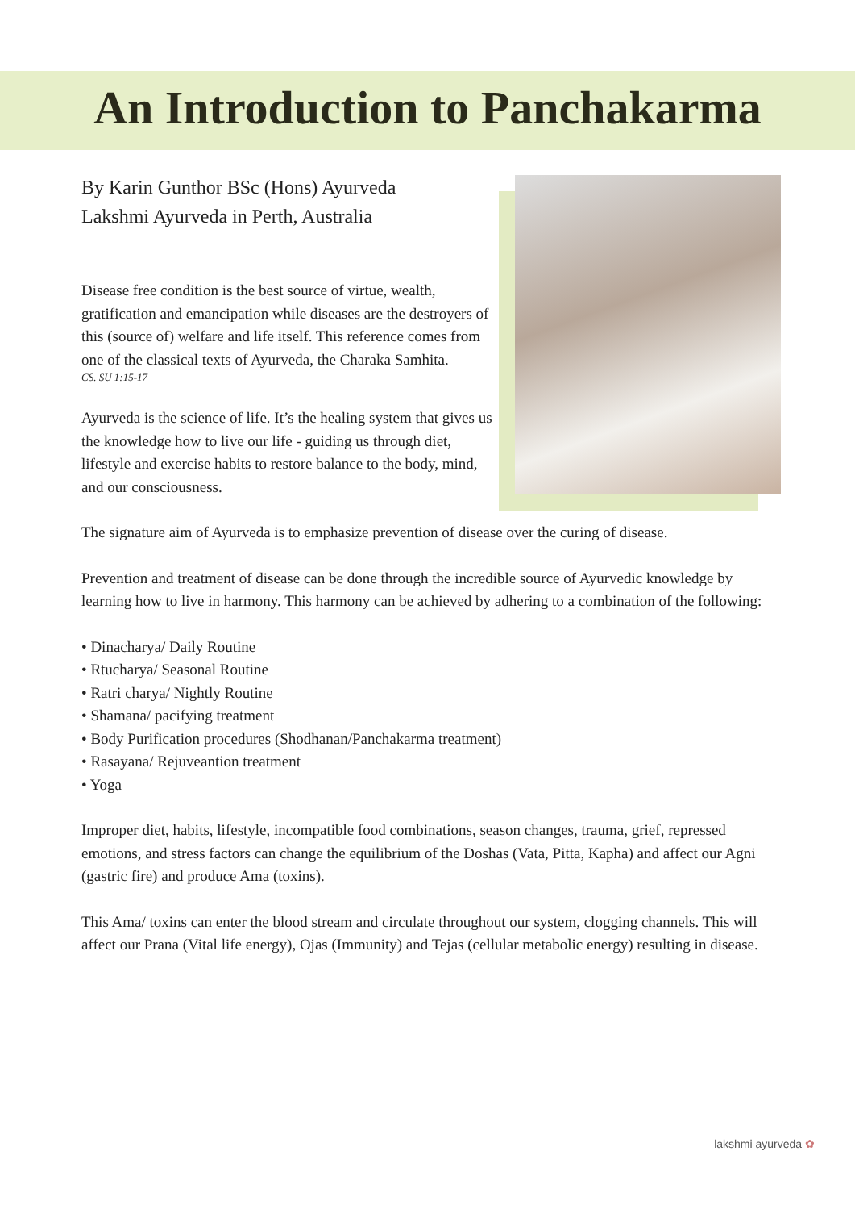An Introduction to Panchakarma
By Karin Gunthor BSc (Hons) Ayurveda
Lakshmi Ayurveda in Perth, Australia
Disease free condition is the best source of virtue, wealth, gratification and emancipation while diseases are the destroyers of this (source of) welfare and life itself. This reference comes from one of the classical texts of Ayurveda, the Charaka Samhita.
CS. SU 1:15-17
Ayurveda is the science of life. It’s the healing system that gives us the knowledge how to live our life - guiding us through diet, lifestyle and exercise habits to restore balance to the body, mind, and our consciousness.
The signature aim of Ayurveda is to emphasize prevention of disease over the curing of disease.
Prevention and treatment of disease can be done through the incredible source of Ayurvedic knowledge by learning how to live in harmony. This harmony can be achieved by adhering to a combination of the following:
• Dinacharya/ Daily Routine
• Rtucharya/ Seasonal Routine
• Ratri charya/ Nightly Routine
• Shamana/ pacifying treatment
• Body Purification procedures (Shodhanan/Panchakarma treatment)
• Rasayana/ Rejuveantion treatment
• Yoga
Improper diet, habits, lifestyle, incompatible food combinations, season changes, trauma, grief, repressed emotions, and stress factors can change the equilibrium of the Doshas (Vata, Pitta, Kapha) and affect our Agni (gastric fire) and produce Ama (toxins).
This Ama/ toxins can enter the blood stream and circulate throughout our system, clogging channels. This will affect our Prana (Vital life energy), Ojas (Immunity) and Tejas (cellular metabolic energy) resulting in disease.
lakshmi ayurveda ✿